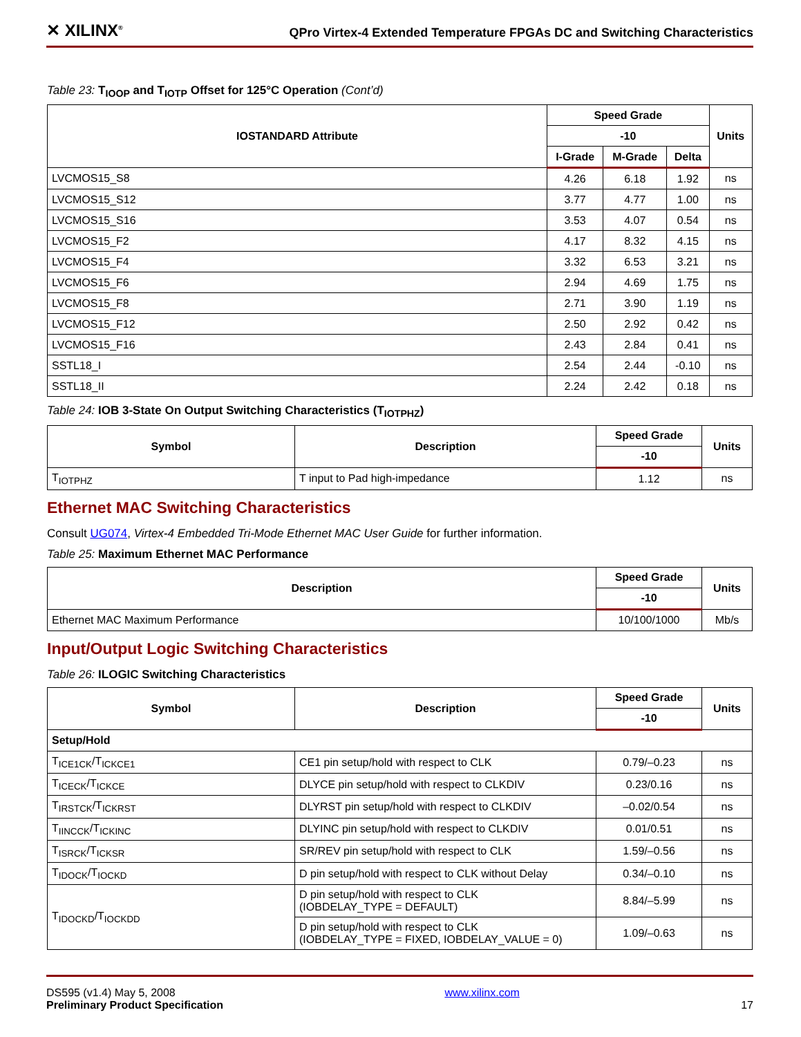✕ XILINX<sup>®</sup>
QPro Virtex-4 Extended Temperature FPGAs DC and Switching Characteristics
Table 23: T<sub>IOOP</sub> and T<sub>IOTP</sub> Offset for 125°C Operation (Cont’d)
| IOSTANDARD Attribute | Speed Grade | | | Units |
| --- | --- | --- | --- | --- |
| | -10 | | | |
| | I-Grade | M-Grade | Delta | |
| LVCMOS15_S8 | 4.26 | 6.18 | 1.92 | ns |
| LVCMOS15_S12 | 3.77 | 4.77 | 1.00 | ns |
| LVCMOS15_S16 | 3.53 | 4.07 | 0.54 | ns |
| LVCMOS15_F2 | 4.17 | 8.32 | 4.15 | ns |
| LVCMOS15_F4 | 3.32 | 6.53 | 3.21 | ns |
| LVCMOS15_F6 | 2.94 | 4.69 | 1.75 | ns |
| LVCMOS15_F8 | 2.71 | 3.90 | 1.19 | ns |
| LVCMOS15_F12 | 2.50 | 2.92 | 0.42 | ns |
| LVCMOS15_F16 | 2.43 | 2.84 | 0.41 | ns |
| SSTL18_I | 2.54 | 2.44 | -0.10 | ns |
| SSTL18_II | 2.24 | 2.42 | 0.18 | ns |
Table 24: IOB 3-State On Output Switching Characteristics (T<sub>IOTPHZ</sub>)
| Symbol | Description | Speed Grade | Units |
| --- | --- | --- | --- |
| | | -10 | |
| T<sub>IOTPHZ</sub> | T input to Pad high-impedance | 1.12 | ns |
Ethernet MAC Switching Characteristics
Consult UG074, Virtex-4 Embedded Tri-Mode Ethernet MAC User Guide for further information.
Table 25: Maximum Ethernet MAC Performance
| Description | Speed Grade | Units |
| --- | --- | --- |
| | -10 | |
| Ethernet MAC Maximum Performance | 10/100/1000 | Mb/s |
Input/Output Logic Switching Characteristics
Table 26: ILOGIC Switching Characteristics
| Symbol | Description | Speed Grade | Units |
| --- | --- | --- | --- |
| | | -10 | |
| Setup/Hold | | | |
| T<sub>ICE1CK</sub>/T<sub>ICKCE1</sub> | CE1 pin setup/hold with respect to CLK | 0.79/–0.23 | ns |
| T<sub>ICECK</sub>/T<sub>ICKCE</sub> | DLYCE pin setup/hold with respect to CLKDIV | 0.23/0.16 | ns |
| T<sub>IRSTCK</sub>/T<sub>ICKRST</sub> | DLYRST pin setup/hold with respect to CLKDIV | –0.02/0.54 | ns |
| T<sub>IINCCK</sub>/T<sub>ICKINC</sub> | DLYINC pin setup/hold with respect to CLKDIV | 0.01/0.51 | ns |
| T<sub>ISRCK</sub>/T<sub>ICKSR</sub> | SR/REV pin setup/hold with respect to CLK | 1.59/–0.56 | ns |
| T<sub>IDOCK</sub>/T<sub>IOCKD</sub> | D pin setup/hold with respect to CLK without Delay | 0.34/–0.10 | ns |
| T<sub>IDOCKD</sub>/T<sub>IOCKDD</sub> | D pin setup/hold with respect to CLK (IOBDELAY_TYPE = DEFAULT) | 8.84/–5.99 | ns |
| | D pin setup/hold with respect to CLK (IOBDELAY_TYPE = FIXED, IOBDELAY_VALUE = 0) | 1.09/–0.63 | ns |
DS595 (v1.4) May 5, 2008
Preliminary Product Specification
www.xilinx.com
17